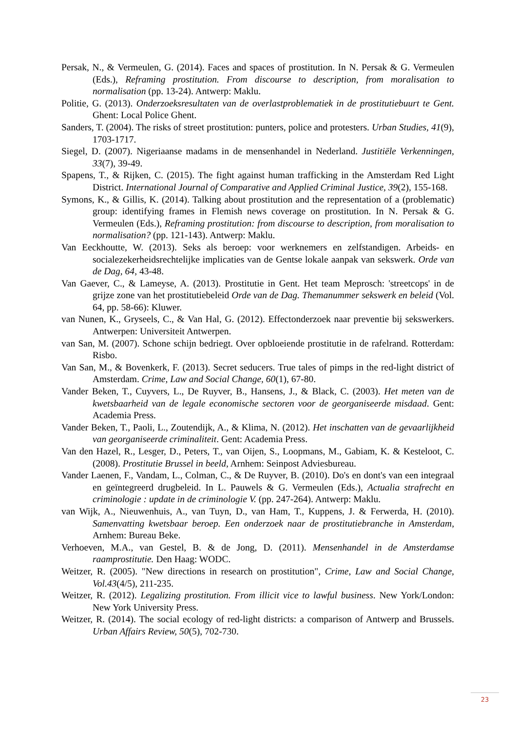Persak, N., & Vermeulen, G. (2014). Faces and spaces of prostitution. In N. Persak & G. Vermeulen (Eds.), Reframing prostitution. From discourse to description, from moralisation to normalisation (pp. 13-24). Antwerp: Maklu.
Politie, G. (2013). Onderzoeksresultaten van de overlastproblematiek in de prostitutiebuurt te Gent. Ghent: Local Police Ghent.
Sanders, T. (2004). The risks of street prostitution: punters, police and protesters. Urban Studies, 41(9), 1703-1717.
Siegel, D. (2007). Nigeriaanse madams in de mensenhandel in Nederland. Justitiële Verkenningen, 33(7), 39-49.
Spapens, T., & Rijken, C. (2015). The fight against human trafficking in the Amsterdam Red Light District. International Journal of Comparative and Applied Criminal Justice, 39(2), 155-168.
Symons, K., & Gillis, K. (2014). Talking about prostitution and the representation of a (problematic) group: identifying frames in Flemish news coverage on prostitution. In N. Persak & G. Vermeulen (Eds.), Reframing prostitution: from discourse to description, from moralisation to normalisation? (pp. 121-143). Antwerp: Maklu.
Van Eeckhoutte, W. (2013). Seks als beroep: voor werknemers en zelfstandigen. Arbeids- en socialezekerheidsrechtelijke implicaties van de Gentse lokale aanpak van sekswerk. Orde van de Dag, 64, 43-48.
Van Gaever, C., & Lameyse, A. (2013). Prostitutie in Gent. Het team Meprosch: 'streetcops' in de grijze zone van het prostitutiebeleid Orde van de Dag. Themanummer sekswerk en beleid (Vol. 64, pp. 58-66): Kluwer.
van Nunen, K., Gryseels, C., & Van Hal, G. (2012). Effectonderzoek naar preventie bij sekswerkers. Antwerpen: Universiteit Antwerpen.
van San, M. (2007). Schone schijn bedriegt. Over opbloeiende prostitutie in de rafelrand. Rotterdam: Risbo.
Van San, M., & Bovenkerk, F. (2013). Secret seducers. True tales of pimps in the red-light district of Amsterdam. Crime, Law and Social Change, 60(1), 67-80.
Vander Beken, T., Cuyvers, L., De Ruyver, B., Hansens, J., & Black, C. (2003). Het meten van de kwetsbaarheid van de legale economische sectoren voor de georganiseerde misdaad. Gent: Academia Press.
Vander Beken, T., Paoli, L., Zoutendijk, A., & Klima, N. (2012). Het inschatten van de gevaarlijkheid van georganiseerde criminaliteit. Gent: Academia Press.
Van den Hazel, R., Lesger, D., Peters, T., van Oijen, S., Loopmans, M., Gabiam, K. & Kesteloot, C. (2008). Prostitutie Brussel in beeld, Arnhem: Seinpost Adviesbureau.
Vander Laenen, F., Vandam, L., Colman, C., & De Ruyver, B. (2010). Do's en dont's van een integraal en geïntegreerd drugbeleid. In L. Pauwels & G. Vermeulen (Eds.), Actualia strafrecht en criminologie : update in de criminologie V. (pp. 247-264). Antwerp: Maklu.
van Wijk, A., Nieuwenhuis, A., van Tuyn, D., van Ham, T., Kuppens, J. & Ferwerda, H. (2010). Samenvatting kwetsbaar beroep. Een onderzoek naar de prostitutiebranche in Amsterdam, Arnhem: Bureau Beke.
Verhoeven, M.A., van Gestel, B. & de Jong, D. (2011). Mensenhandel in de Amsterdamse raamprostitutie. Den Haag: WODC.
Weitzer, R. (2005). "New directions in research on prostitution", Crime, Law and Social Change, Vol.43(4/5), 211-235.
Weitzer, R. (2012). Legalizing prostitution. From illicit vice to lawful business. New York/London: New York University Press.
Weitzer, R. (2014). The social ecology of red-light districts: a comparison of Antwerp and Brussels. Urban Affairs Review, 50(5), 702-730.
23